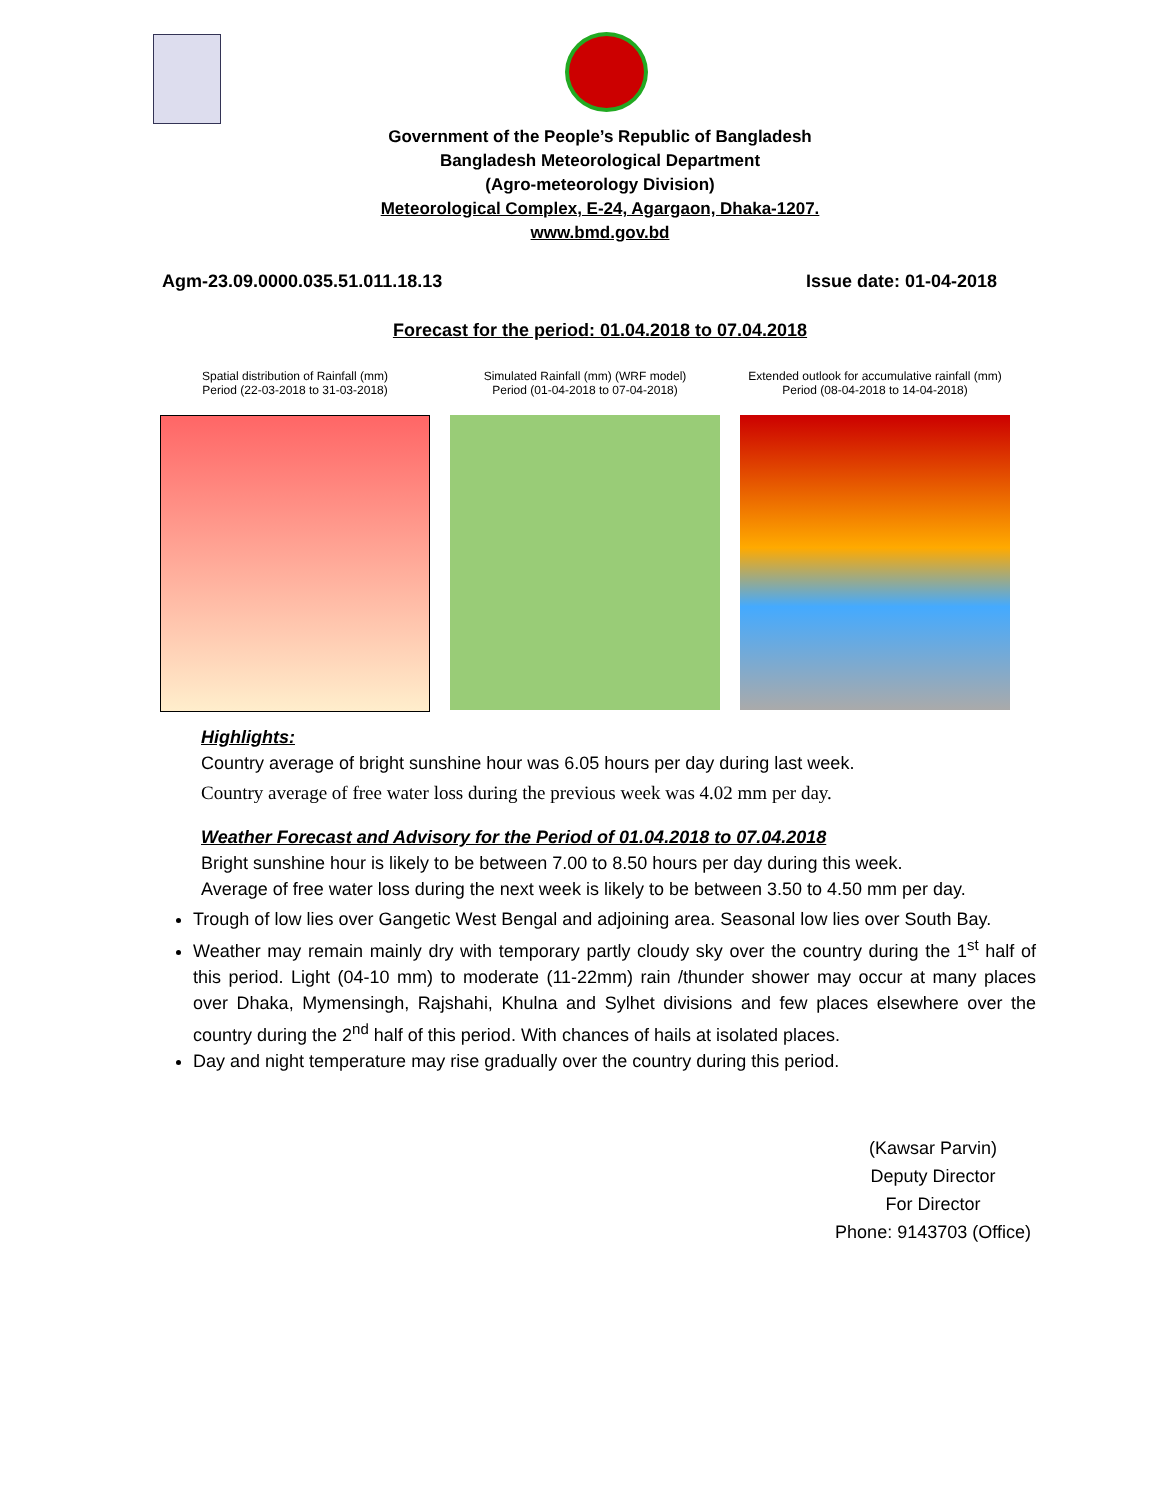Government of the People’s Republic of Bangladesh
Bangladesh Meteorological Department
(Agro-meteorology Division)
Meteorological Complex, E-24, Agargaon, Dhaka-1207.
www.bmd.gov.bd
Agm-23.09.0000.035.51.011.18.13 Issue date: 01-04-2018
Forecast for the period: 01.04.2018 to 07.04.2018
Spatial distribution of Rainfall (mm)
Period (22-03-2018 to 31-03-2018)
Simulated Rainfall (mm) (WRF model)
Period (01-04-2018 to 07-04-2018)
Extended outlook for accumulative rainfall (mm)
Period (08-04-2018 to 14-04-2018)
Highlights:
Country average of bright sunshine hour was 6.05 hours per day during last week.
Country average of free water loss during the previous week was 4.02 mm per day.
Weather Forecast and Advisory for the Period of 01.04.2018 to 07.04.2018
Bright sunshine hour is likely to be between 7.00 to 8.50 hours per day during this week.
Average of free water loss during the next week is likely to be between 3.50 to 4.50 mm per day.
Trough of low lies over Gangetic West Bengal and adjoining area. Seasonal low lies over South Bay.
Weather may remain mainly dry with temporary partly cloudy sky over the country during the 1<sup>st</sup> half of this period. Light (04-10 mm) to moderate (11-22mm) rain /thunder shower may occur at many places over Dhaka, Mymensingh, Rajshahi, Khulna and Sylhet divisions and few places elsewhere over the country during the 2<sup>nd</sup> half of this period. With chances of hails at isolated places.
Day and night temperature may rise gradually over the country during this period.
(Kawsar Parvin)
Deputy Director
For Director
Phone: 9143703 (Office)